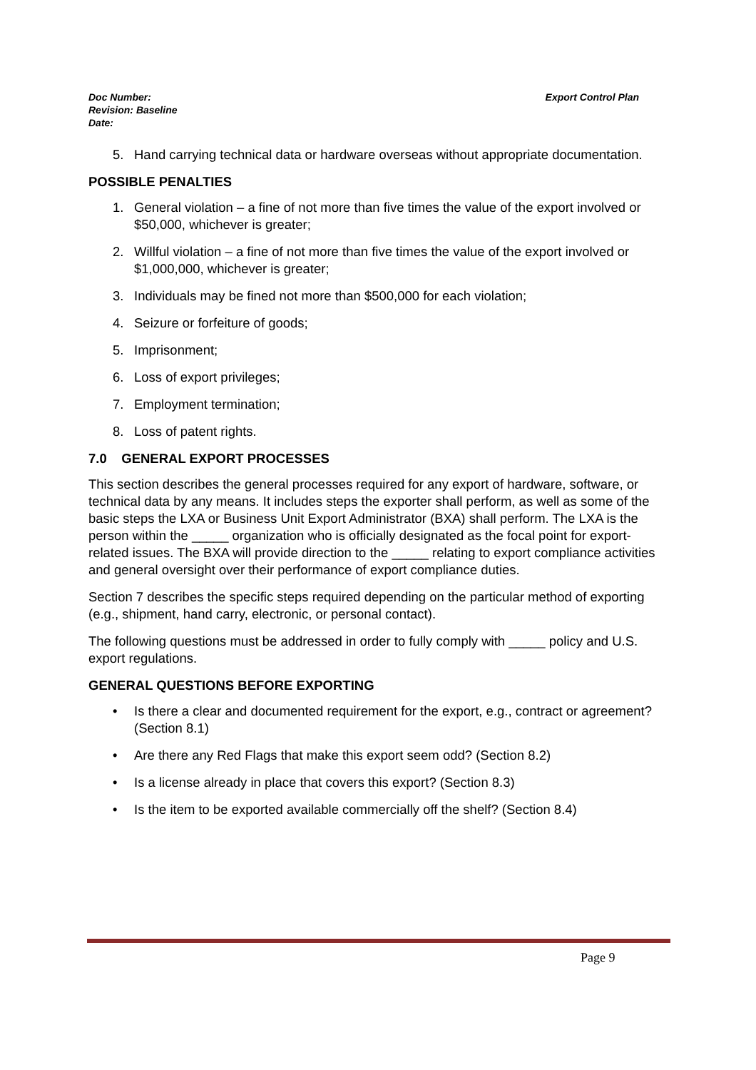Export Control Plan Doc Number:
Revision: Baseline
Date:
5. Hand carrying technical data or hardware overseas without appropriate documentation.
POSSIBLE PENALTIES
1. General violation – a fine of not more than five times the value of the export involved or $50,000, whichever is greater;
2. Willful violation – a fine of not more than five times the value of the export involved or $1,000,000, whichever is greater;
3. Individuals may be fined not more than $500,000 for each violation;
4. Seizure or forfeiture of goods;
5. Imprisonment;
6. Loss of export privileges;
7. Employment termination;
8. Loss of patent rights.
7.0 GENERAL EXPORT PROCESSES
This section describes the general processes required for any export of hardware, software, or technical data by any means. It includes steps the exporter shall perform, as well as some of the basic steps the LXA or Business Unit Export Administrator (BXA) shall perform. The LXA is the person within the _____ organization who is officially designated as the focal point for export-related issues. The BXA will provide direction to the _____ relating to export compliance activities and general oversight over their performance of export compliance duties.
Section 7 describes the specific steps required depending on the particular method of exporting (e.g., shipment, hand carry, electronic, or personal contact).
The following questions must be addressed in order to fully comply with _____ policy and U.S. export regulations.
GENERAL QUESTIONS BEFORE EXPORTING
• Is there a clear and documented requirement for the export, e.g., contract or agreement? (Section 8.1)
• Are there any Red Flags that make this export seem odd? (Section 8.2)
• Is a license already in place that covers this export? (Section 8.3)
• Is the item to be exported available commercially off the shelf? (Section 8.4)
Page 9